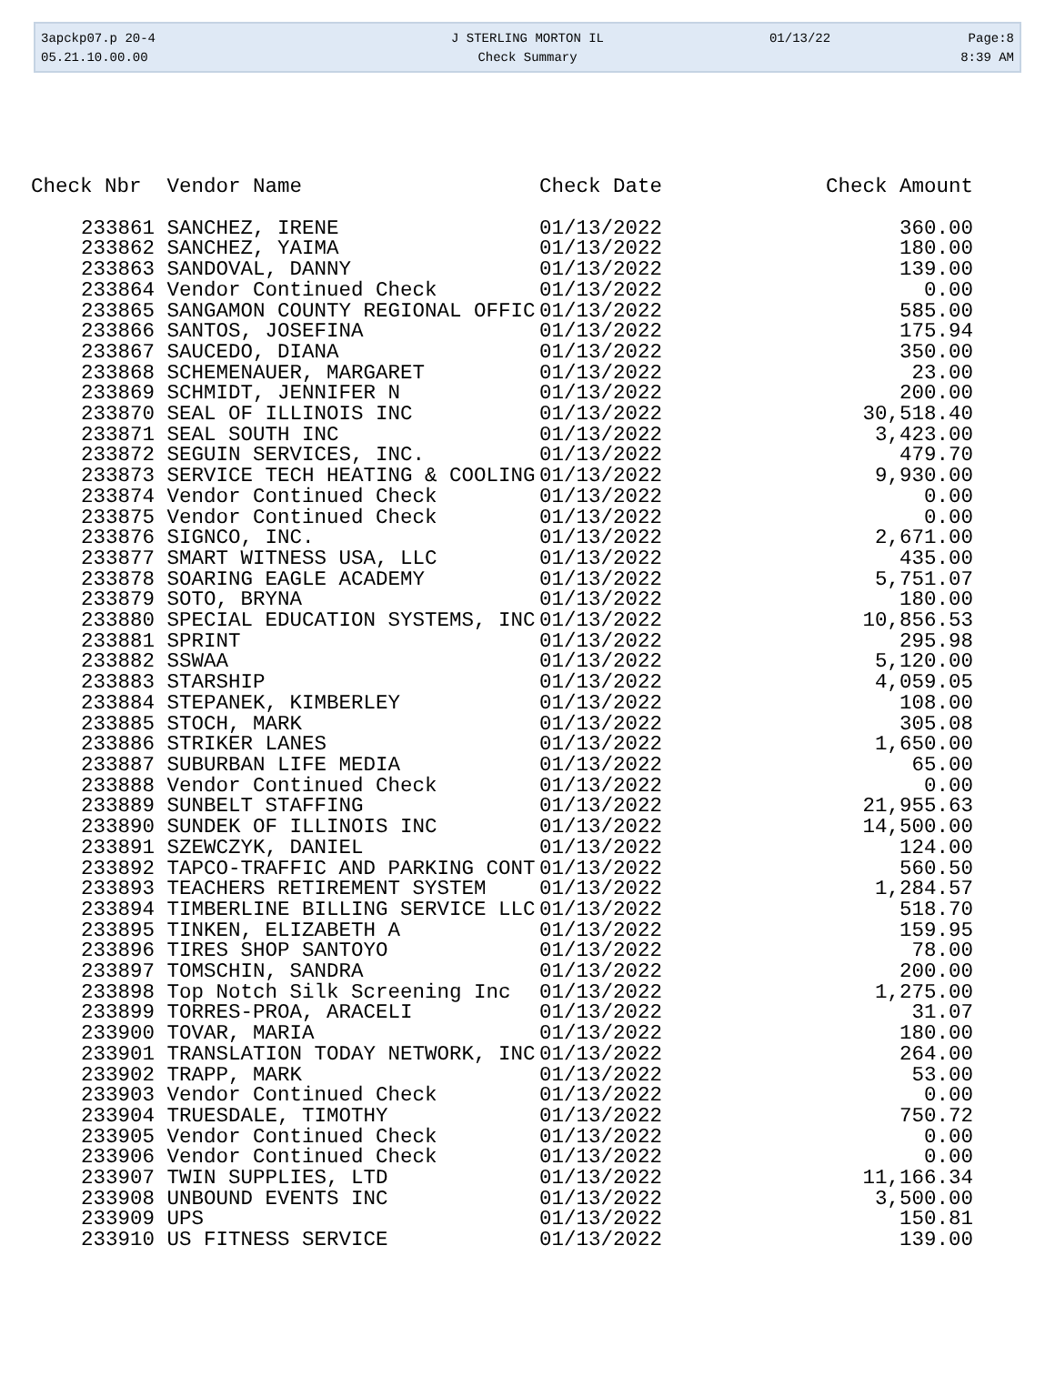| 3apckp07.p 20-4 | J STERLING MORTON IL | 01/13/22 | Page:8 |
| 05.21.10.00.00 | Check Summary | | 8:39 AM |
| Check Nbr | Vendor Name | Check Date | Check Amount |
| --- | --- | --- | --- |
| 233861 | SANCHEZ, IRENE | 01/13/2022 | 360.00 |
| 233862 | SANCHEZ, YAIMA | 01/13/2022 | 180.00 |
| 233863 | SANDOVAL, DANNY | 01/13/2022 | 139.00 |
| 233864 | Vendor Continued Check | 01/13/2022 | 0.00 |
| 233865 | SANGAMON COUNTY REGIONAL OFFIC | 01/13/2022 | 585.00 |
| 233866 | SANTOS, JOSEFINA | 01/13/2022 | 175.94 |
| 233867 | SAUCEDO, DIANA | 01/13/2022 | 350.00 |
| 233868 | SCHEMENAUER, MARGARET | 01/13/2022 | 23.00 |
| 233869 | SCHMIDT, JENNIFER N | 01/13/2022 | 200.00 |
| 233870 | SEAL OF ILLINOIS INC | 01/13/2022 | 30,518.40 |
| 233871 | SEAL SOUTH INC | 01/13/2022 | 3,423.00 |
| 233872 | SEGUIN SERVICES, INC. | 01/13/2022 | 479.70 |
| 233873 | SERVICE TECH HEATING & COOLING | 01/13/2022 | 9,930.00 |
| 233874 | Vendor Continued Check | 01/13/2022 | 0.00 |
| 233875 | Vendor Continued Check | 01/13/2022 | 0.00 |
| 233876 | SIGNCO, INC. | 01/13/2022 | 2,671.00 |
| 233877 | SMART WITNESS USA, LLC | 01/13/2022 | 435.00 |
| 233878 | SOARING EAGLE ACADEMY | 01/13/2022 | 5,751.07 |
| 233879 | SOTO, BRYNA | 01/13/2022 | 180.00 |
| 233880 | SPECIAL EDUCATION SYSTEMS, INC | 01/13/2022 | 10,856.53 |
| 233881 | SPRINT | 01/13/2022 | 295.98 |
| 233882 | SSWAA | 01/13/2022 | 5,120.00 |
| 233883 | STARSHIP | 01/13/2022 | 4,059.05 |
| 233884 | STEPANEK, KIMBERLEY | 01/13/2022 | 108.00 |
| 233885 | STOCH, MARK | 01/13/2022 | 305.08 |
| 233886 | STRIKER LANES | 01/13/2022 | 1,650.00 |
| 233887 | SUBURBAN LIFE MEDIA | 01/13/2022 | 65.00 |
| 233888 | Vendor Continued Check | 01/13/2022 | 0.00 |
| 233889 | SUNBELT STAFFING | 01/13/2022 | 21,955.63 |
| 233890 | SUNDEK OF ILLINOIS INC | 01/13/2022 | 14,500.00 |
| 233891 | SZEWCZYK, DANIEL | 01/13/2022 | 124.00 |
| 233892 | TAPCO-TRAFFIC AND PARKING CONT | 01/13/2022 | 560.50 |
| 233893 | TEACHERS RETIREMENT SYSTEM | 01/13/2022 | 1,284.57 |
| 233894 | TIMBERLINE BILLING SERVICE LLC | 01/13/2022 | 518.70 |
| 233895 | TINKEN, ELIZABETH A | 01/13/2022 | 159.95 |
| 233896 | TIRES SHOP SANTOYO | 01/13/2022 | 78.00 |
| 233897 | TOMSCHIN, SANDRA | 01/13/2022 | 200.00 |
| 233898 | Top Notch Silk Screening Inc | 01/13/2022 | 1,275.00 |
| 233899 | TORRES-PROA, ARACELI | 01/13/2022 | 31.07 |
| 233900 | TOVAR, MARIA | 01/13/2022 | 180.00 |
| 233901 | TRANSLATION TODAY NETWORK, INC | 01/13/2022 | 264.00 |
| 233902 | TRAPP, MARK | 01/13/2022 | 53.00 |
| 233903 | Vendor Continued Check | 01/13/2022 | 0.00 |
| 233904 | TRUESDALE, TIMOTHY | 01/13/2022 | 750.72 |
| 233905 | Vendor Continued Check | 01/13/2022 | 0.00 |
| 233906 | Vendor Continued Check | 01/13/2022 | 0.00 |
| 233907 | TWIN SUPPLIES, LTD | 01/13/2022 | 11,166.34 |
| 233908 | UNBOUND EVENTS INC | 01/13/2022 | 3,500.00 |
| 233909 | UPS | 01/13/2022 | 150.81 |
| 233910 | US FITNESS SERVICE | 01/13/2022 | 139.00 |